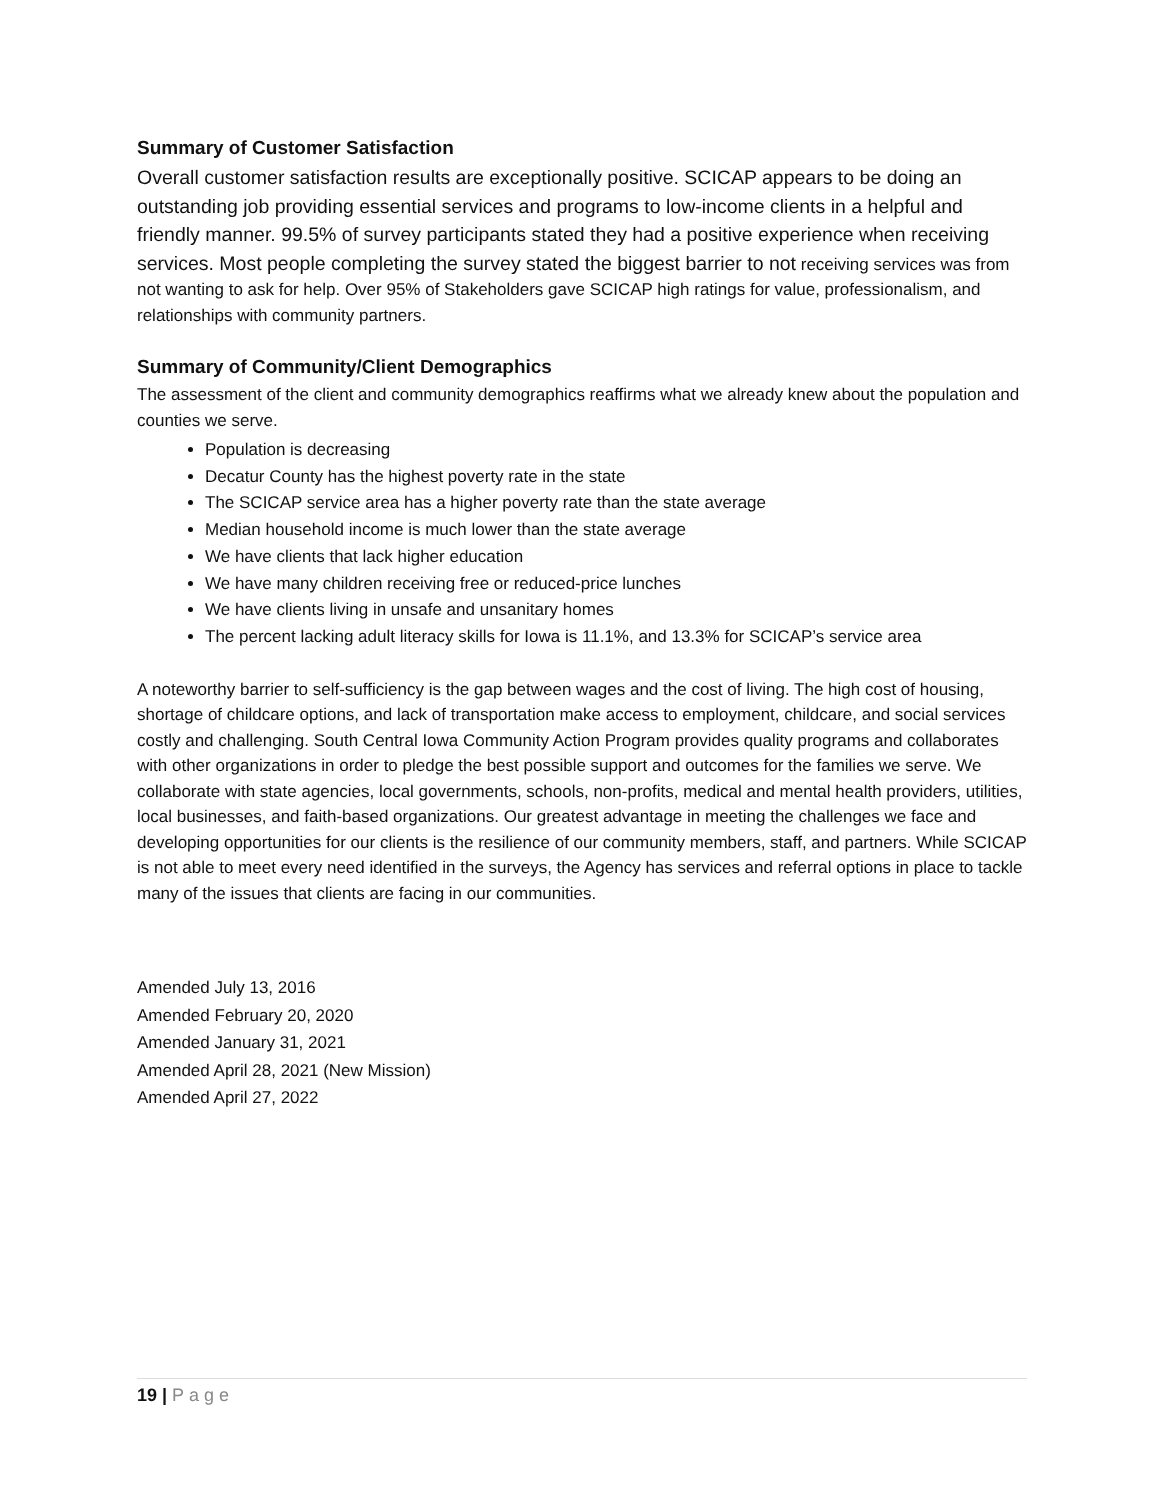Summary of Customer Satisfaction
Overall customer satisfaction results are exceptionally positive. SCICAP appears to be doing an outstanding job providing essential services and programs to low-income clients in a helpful and friendly manner. 99.5% of survey participants stated they had a positive experience when receiving services. Most people completing the survey stated the biggest barrier to not receiving services was from not wanting to ask for help. Over 95% of Stakeholders gave SCICAP high ratings for value, professionalism, and relationships with community partners.
Summary of Community/Client Demographics
The assessment of the client and community demographics reaffirms what we already knew about the population and counties we serve.
Population is decreasing
Decatur County has the highest poverty rate in the state
The SCICAP service area has a higher poverty rate than the state average
Median household income is much lower than the state average
We have clients that lack higher education
We have many children receiving free or reduced-price lunches
We have clients living in unsafe and unsanitary homes
The percent lacking adult literacy skills for Iowa is 11.1%, and 13.3% for SCICAP’s service area
A noteworthy barrier to self-sufficiency is the gap between wages and the cost of living. The high cost of housing, shortage of childcare options, and lack of transportation make access to employment, childcare, and social services costly and challenging. South Central Iowa Community Action Program provides quality programs and collaborates with other organizations in order to pledge the best possible support and outcomes for the families we serve. We collaborate with state agencies, local governments, schools, non-profits, medical and mental health providers, utilities, local businesses, and faith-based organizations. Our greatest advantage in meeting the challenges we face and developing opportunities for our clients is the resilience of our community members, staff, and partners. While SCICAP is not able to meet every need identified in the surveys, the Agency has services and referral options in place to tackle many of the issues that clients are facing in our communities.
Amended July 13, 2016
Amended February 20, 2020
Amended January 31, 2021
Amended April 28, 2021 (New Mission)
Amended April 27, 2022
19 | Page